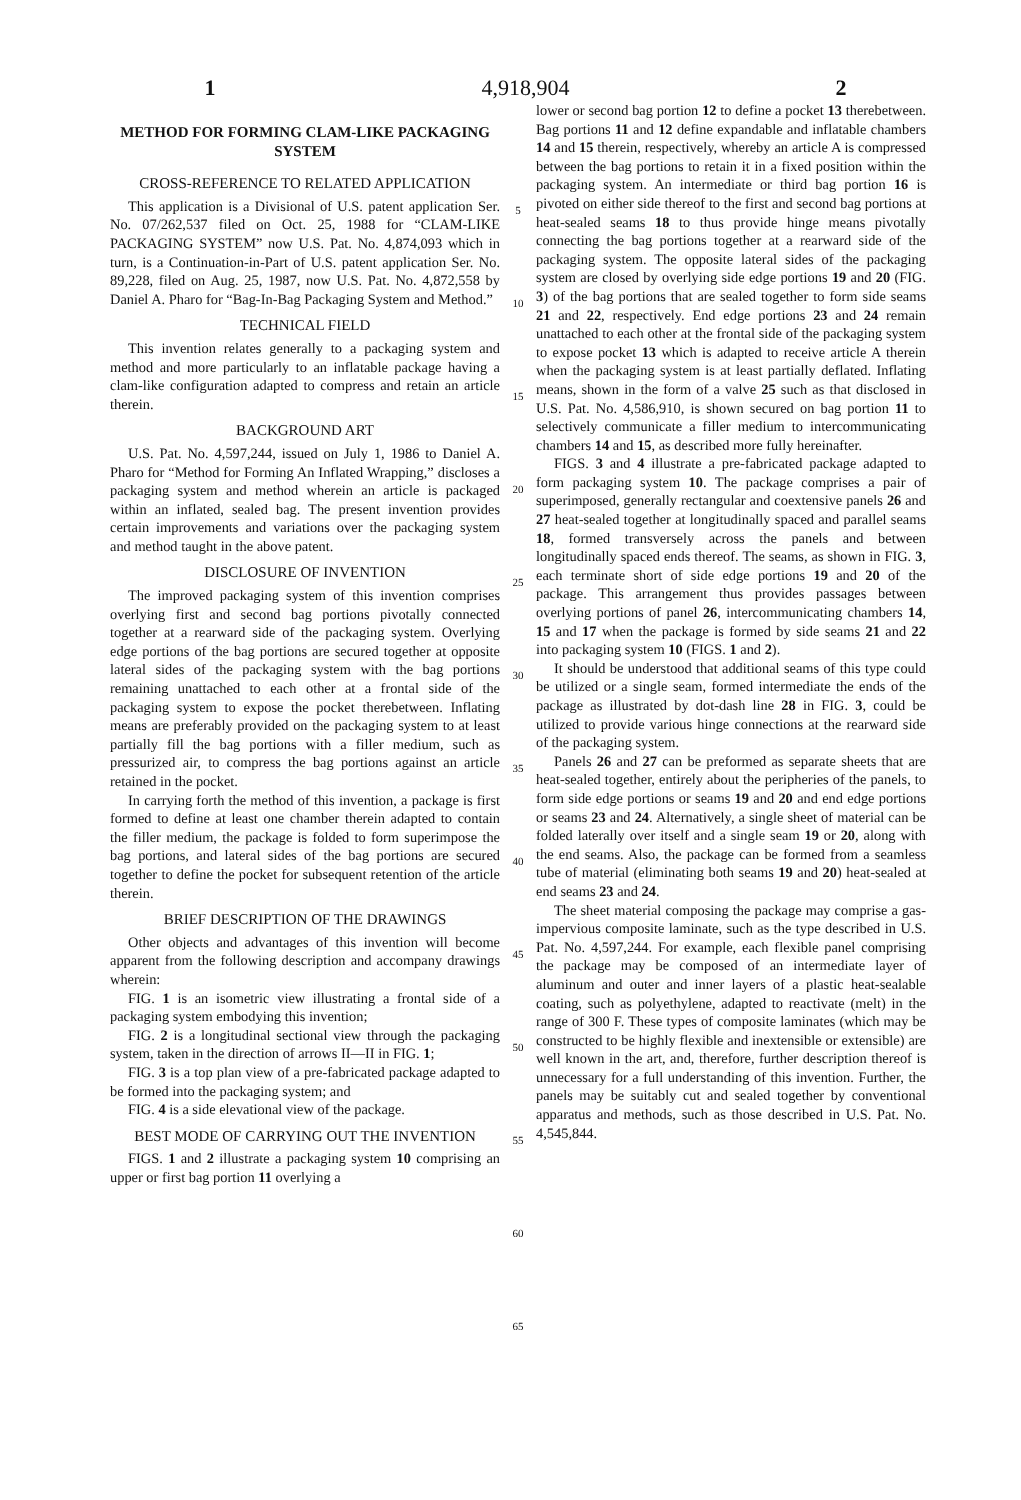1 4,918,904 2
METHOD FOR FORMING CLAM-LIKE PACKAGING SYSTEM
CROSS-REFERENCE TO RELATED APPLICATION
This application is a Divisional of U.S. patent application Ser. No. 07/262,537 filed on Oct. 25, 1988 for “CLAM-LIKE PACKAGING SYSTEM” now U.S. Pat. No. 4,874,093 which in turn, is a Continuation-in-Part of U.S. patent application Ser. No. 89,228, filed on Aug. 25, 1987, now U.S. Pat. No. 4,872,558 by Daniel A. Pharo for “Bag-In-Bag Packaging System and Method.”
TECHNICAL FIELD
This invention relates generally to a packaging system and method and more particularly to an inflatable package having a clam-like configuration adapted to compress and retain an article therein.
BACKGROUND ART
U.S. Pat. No. 4,597,244, issued on July 1, 1986 to Daniel A. Pharo for “Method for Forming An Inflated Wrapping,” discloses a packaging system and method wherein an article is packaged within an inflated, sealed bag. The present invention provides certain improvements and variations over the packaging system and method taught in the above patent.
DISCLOSURE OF INVENTION
The improved packaging system of this invention comprises overlying first and second bag portions pivotally connected together at a rearward side of the packaging system. Overlying edge portions of the bag portions are secured together at opposite lateral sides of the packaging system with the bag portions remaining unattached to each other at a frontal side of the packaging system to expose the pocket therebetween. Inflating means are preferably provided on the packaging system to at least partially fill the bag portions with a filler medium, such as pressurized air, to compress the bag portions against an article retained in the pocket.
In carrying forth the method of this invention, a package is first formed to define at least one chamber therein adapted to contain the filler medium, the package is folded to form superimpose the bag portions, and lateral sides of the bag portions are secured together to define the pocket for subsequent retention of the article therein.
BRIEF DESCRIPTION OF THE DRAWINGS
Other objects and advantages of this invention will become apparent from the following description and accompany drawings wherein:
FIG. 1 is an isometric view illustrating a frontal side of a packaging system embodying this invention;
FIG. 2 is a longitudinal sectional view through the packaging system, taken in the direction of arrows II—II in FIG. 1;
FIG. 3 is a top plan view of a pre-fabricated package adapted to be formed into the packaging system; and
FIG. 4 is a side elevational view of the package.
BEST MODE OF CARRYING OUT THE INVENTION
FIGS. 1 and 2 illustrate a packaging system 10 comprising an upper or first bag portion 11 overlying a
5
10
15
20
25
30
35
40
45
50
55
60
65
lower or second bag portion 12 to define a pocket 13 therebetween. Bag portions 11 and 12 define expandable and inflatable chambers 14 and 15 therein, respectively, whereby an article A is compressed between the bag portions to retain it in a fixed position within the packaging system. An intermediate or third bag portion 16 is pivoted on either side thereof to the first and second bag portions at heat-sealed seams 18 to thus provide hinge means pivotally connecting the bag portions together at a rearward side of the packaging system. The opposite lateral sides of the packaging system are closed by overlying side edge portions 19 and 20 (FIG. 3) of the bag portions that are sealed together to form side seams 21 and 22, respectively. End edge portions 23 and 24 remain unattached to each other at the frontal side of the packaging system to expose pocket 13 which is adapted to receive article A therein when the packaging system is at least partially deflated. Inflating means, shown in the form of a valve 25 such as that disclosed in U.S. Pat. No. 4,586,910, is shown secured on bag portion 11 to selectively communicate a filler medium to intercommunicating chambers 14 and 15, as described more fully hereinafter.
FIGS. 3 and 4 illustrate a pre-fabricated package adapted to form packaging system 10. The package comprises a pair of superimposed, generally rectangular and coextensive panels 26 and 27 heat-sealed together at longitudinally spaced and parallel seams 18, formed transversely across the panels and between longitudinally spaced ends thereof. The seams, as shown in FIG. 3, each terminate short of side edge portions 19 and 20 of the package. This arrangement thus provides passages between overlying portions of panel 26, intercommunicating chambers 14, 15 and 17 when the package is formed by side seams 21 and 22 into packaging system 10 (FIGS. 1 and 2).
It should be understood that additional seams of this type could be utilized or a single seam, formed intermediate the ends of the package as illustrated by dot-dash line 28 in FIG. 3, could be utilized to provide various hinge connections at the rearward side of the packaging system.
Panels 26 and 27 can be preformed as separate sheets that are heat-sealed together, entirely about the peripheries of the panels, to form side edge portions or seams 19 and 20 and end edge portions or seams 23 and 24. Alternatively, a single sheet of material can be folded laterally over itself and a single seam 19 or 20, along with the end seams. Also, the package can be formed from a seamless tube of material (eliminating both seams 19 and 20) heat-sealed at end seams 23 and 24.
The sheet material composing the package may comprise a gas-impervious composite laminate, such as the type described in U.S. Pat. No. 4,597,244. For example, each flexible panel comprising the package may be composed of an intermediate layer of aluminum and outer and inner layers of a plastic heat-sealable coating, such as polyethylene, adapted to reactivate (melt) in the range of 300 F. These types of composite laminates (which may be constructed to be highly flexible and inextensible or extensible) are well known in the art, and, therefore, further description thereof is unnecessary for a full understanding of this invention. Further, the panels may be suitably cut and sealed together by conventional apparatus and methods, such as those described in U.S. Pat. No. 4,545,844.